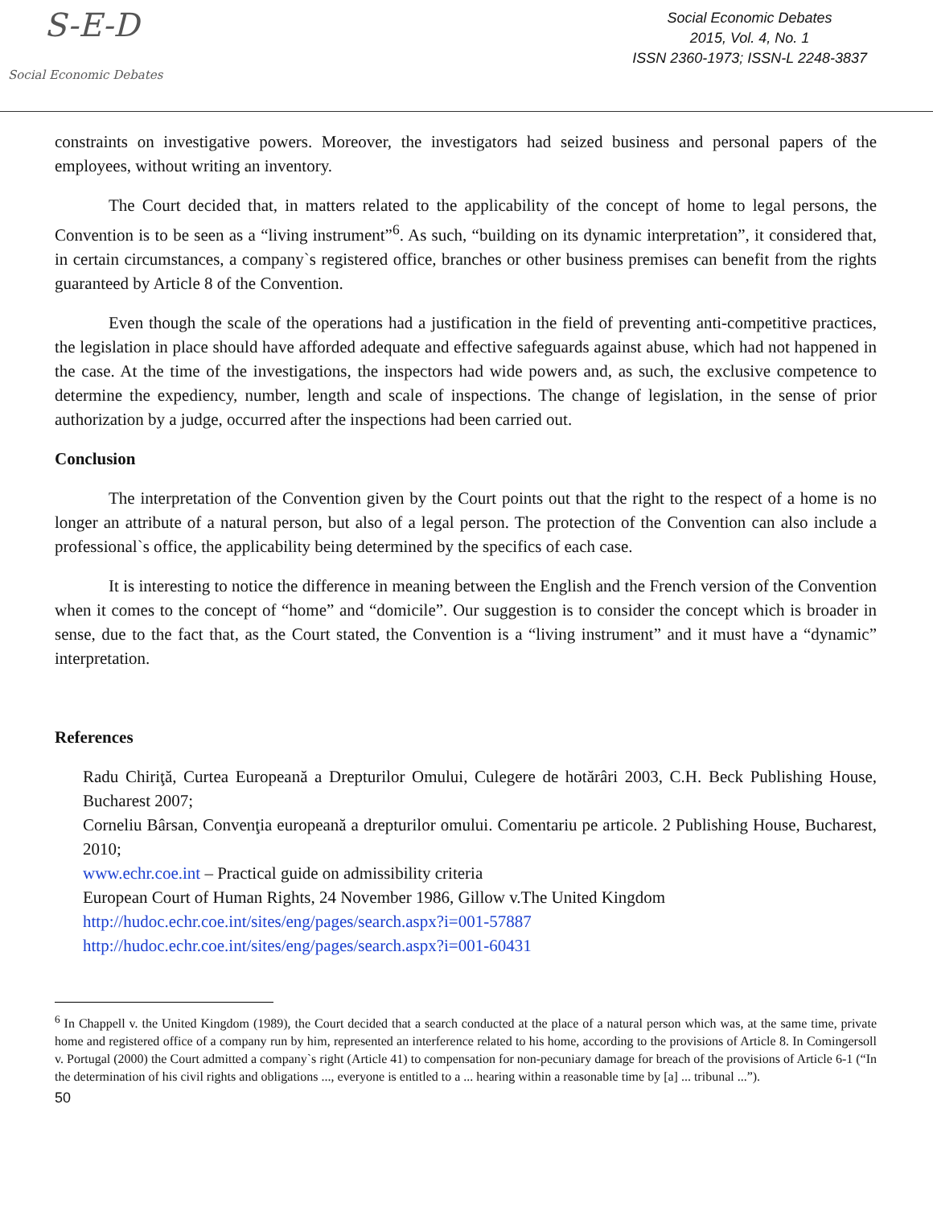S-E-D
Social Economic Debates
Social Economic Debates
2015, Vol. 4, No. 1
ISSN 2360-1973; ISSN-L 2248-3837
constraints on investigative powers. Moreover, the investigators had seized business and personal papers of the employees, without writing an inventory.
The Court decided that, in matters related to the applicability of the concept of home to legal persons, the Convention is to be seen as a “living instrument”<sup>6</sup>. As such, “building on its dynamic interpretation”, it considered that, in certain circumstances, a company`s registered office, branches or other business premises can benefit from the rights guaranteed by Article 8 of the Convention.
Even though the scale of the operations had a justification in the field of preventing anti-competitive practices, the legislation in place should have afforded adequate and effective safeguards against abuse, which had not happened in the case. At the time of the investigations, the inspectors had wide powers and, as such, the exclusive competence to determine the expediency, number, length and scale of inspections. The change of legislation, in the sense of prior authorization by a judge, occurred after the inspections had been carried out.
Conclusion
The interpretation of the Convention given by the Court points out that the right to the respect of a home is no longer an attribute of a natural person, but also of a legal person. The protection of the Convention can also include a professional`s office, the applicability being determined by the specifics of each case.
It is interesting to notice the difference in meaning between the English and the French version of the Convention when it comes to the concept of “home” and “domicile”. Our suggestion is to consider the concept which is broader in sense, due to the fact that, as the Court stated, the Convention is a “living instrument” and it must have a “dynamic” interpretation.
References
Radu Chiriţă, Curtea Europeană a Drepturilor Omului, Culegere de hotărâri 2003, C.H. Beck Publishing House, Bucharest 2007;
Corneliu Bârsan, Convenţia europeană a drepturilor omului. Comentariu pe articole. 2 Publishing House, Bucharest, 2010;
www.echr.coe.int – Practical guide on admissibility criteria
European Court of Human Rights, 24 November 1986, Gillow v.The United Kingdom
http://hudoc.echr.coe.int/sites/eng/pages/search.aspx?i=001-57887
http://hudoc.echr.coe.int/sites/eng/pages/search.aspx?i=001-60431
<sup>6</sup> In Chappell v. the United Kingdom (1989), the Court decided that a search conducted at the place of a natural person which was, at the same time, private home and registered office of a company run by him, represented an interference related to his home, according to the provisions of Article 8. In Comingersoll v. Portugal (2000) the Court admitted a company`s right (Article 41) to compensation for non-pecuniary damage for breach of the provisions of Article 6-1 (“In the determination of his civil rights and obligations ..., everyone is entitled to a ... hearing within a reasonable time by [a] ... tribunal ...”).
50